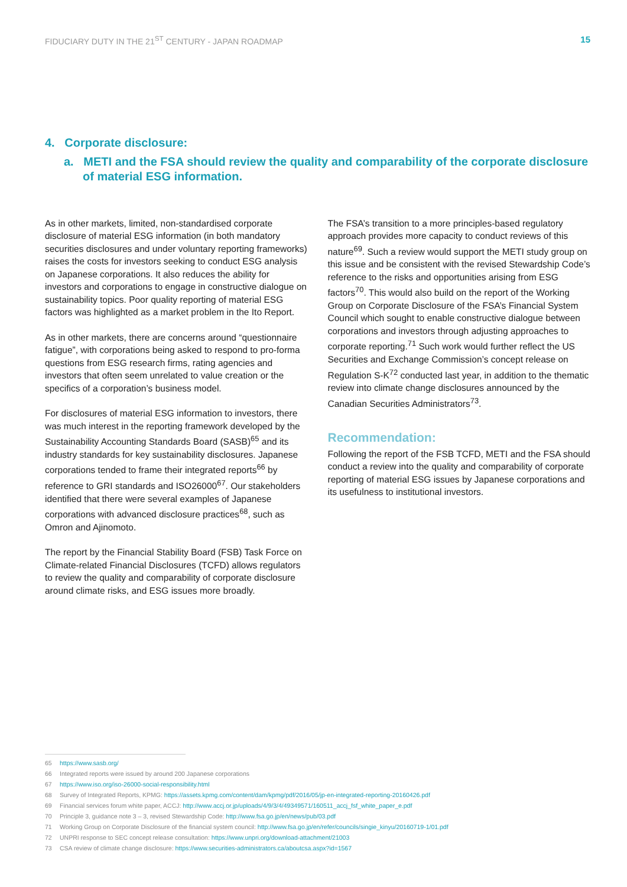FIDUCIARY DUTY IN THE 21<sup>ST</sup> CENTURY - JAPAN ROADMAP 15
4. Corporate disclosure:
a. METI and the FSA should review the quality and comparability of the corporate disclosure of material ESG information.
As in other markets, limited, non-standardised corporate disclosure of material ESG information (in both mandatory securities disclosures and under voluntary reporting frameworks) raises the costs for investors seeking to conduct ESG analysis on Japanese corporations. It also reduces the ability for investors and corporations to engage in constructive dialogue on sustainability topics. Poor quality reporting of material ESG factors was highlighted as a market problem in the Ito Report.
As in other markets, there are concerns around “questionnaire fatigue”, with corporations being asked to respond to pro-forma questions from ESG research firms, rating agencies and investors that often seem unrelated to value creation or the specifics of a corporation’s business model.
For disclosures of material ESG information to investors, there was much interest in the reporting framework developed by the Sustainability Accounting Standards Board (SASB)<sup>65</sup> and its industry standards for key sustainability disclosures. Japanese corporations tended to frame their integrated reports<sup>66</sup> by reference to GRI standards and ISO26000<sup>67</sup>. Our stakeholders identified that there were several examples of Japanese corporations with advanced disclosure practices<sup>68</sup>, such as Omron and Ajinomoto.
The report by the Financial Stability Board (FSB) Task Force on Climate-related Financial Disclosures (TCFD) allows regulators to review the quality and comparability of corporate disclosure around climate risks, and ESG issues more broadly.
The FSA’s transition to a more principles-based regulatory approach provides more capacity to conduct reviews of this nature<sup>69</sup>. Such a review would support the METI study group on this issue and be consistent with the revised Stewardship Code’s reference to the risks and opportunities arising from ESG factors<sup>70</sup>. This would also build on the report of the Working Group on Corporate Disclosure of the FSA’s Financial System Council which sought to enable constructive dialogue between corporations and investors through adjusting approaches to corporate reporting.<sup>71</sup> Such work would further reflect the US Securities and Exchange Commission’s concept release on Regulation S-K<sup>72</sup> conducted last year, in addition to the thematic review into climate change disclosures announced by the Canadian Securities Administrators<sup>73</sup>.
Recommendation:
Following the report of the FSB TCFD, METI and the FSA should conduct a review into the quality and comparability of corporate reporting of material ESG issues by Japanese corporations and its usefulness to institutional investors.
65 https://www.sasb.org/
66 Integrated reports were issued by around 200 Japanese corporations
67 https://www.iso.org/iso-26000-social-responsibility.html
68 Survey of Integrated Reports, KPMG: https://assets.kpmg.com/content/dam/kpmg/pdf/2016/05/jp-en-integrated-reporting-20160426.pdf
69 Financial services forum white paper, ACCJ: http://www.accj.or.jp/uploads/4/9/3/4/49349571/160511_accj_fsf_white_paper_e.pdf
70 Principle 3, guidance note 3 – 3, revised Stewardship Code: http://www.fsa.go.jp/en/news/pub/03.pdf
71 Working Group on Corporate Disclosure of the financial system council: http://www.fsa.go.jp/en/refer/councils/singie_kinyu/20160719-1/01.pdf
72 UNPRI response to SEC concept release consultation: https://www.unpri.org/download-attachment/21003
73 CSA review of climate change disclosure: https://www.securities-administrators.ca/aboutcsa.aspx?id=1567